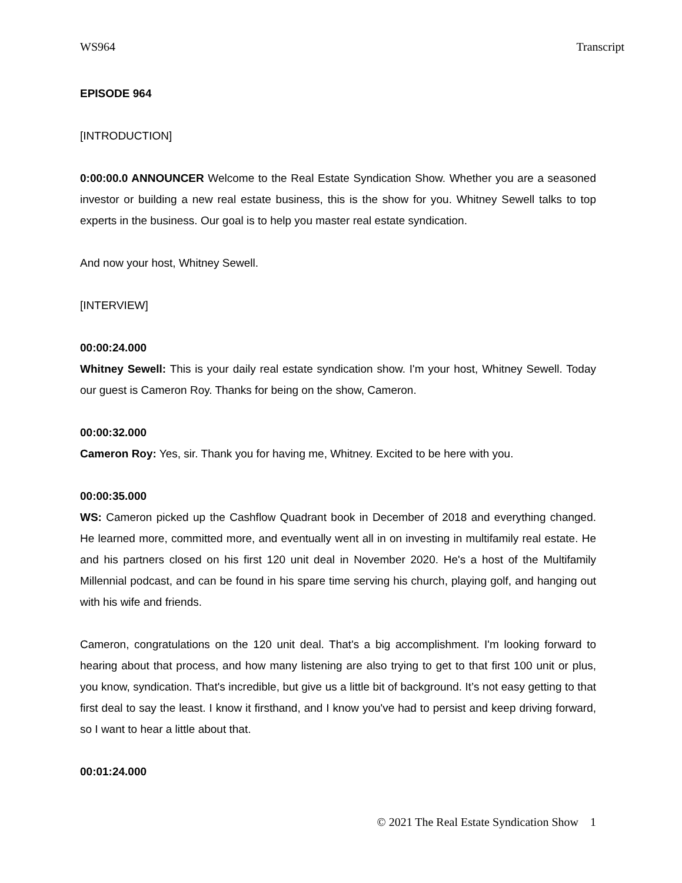WS964 Transcript
EPISODE 964
[INTRODUCTION]
0:00:00.0 ANNOUNCER Welcome to the Real Estate Syndication Show. Whether you are a seasoned investor or building a new real estate business, this is the show for you. Whitney Sewell talks to top experts in the business. Our goal is to help you master real estate syndication.
And now your host, Whitney Sewell.
[INTERVIEW]
00:00:24.000
Whitney Sewell: This is your daily real estate syndication show. I'm your host, Whitney Sewell. Today our guest is Cameron Roy. Thanks for being on the show, Cameron.
00:00:32.000
Cameron Roy: Yes, sir. Thank you for having me, Whitney. Excited to be here with you.
00:00:35.000
WS: Cameron picked up the Cashflow Quadrant book in December of 2018 and everything changed. He learned more, committed more, and eventually went all in on investing in multifamily real estate. He and his partners closed on his first 120 unit deal in November 2020. He's a host of the Multifamily Millennial podcast, and can be found in his spare time serving his church, playing golf, and hanging out with his wife and friends.
Cameron, congratulations on the 120 unit deal. That's a big accomplishment. I'm looking forward to hearing about that process, and how many listening are also trying to get to that first 100 unit or plus, you know, syndication. That's incredible, but give us a little bit of background. It’s not easy getting to that first deal to say the least. I know it firsthand, and I know you've had to persist and keep driving forward, so I want to hear a little about that.
00:01:24.000
© 2021 The Real Estate Syndication Show 1